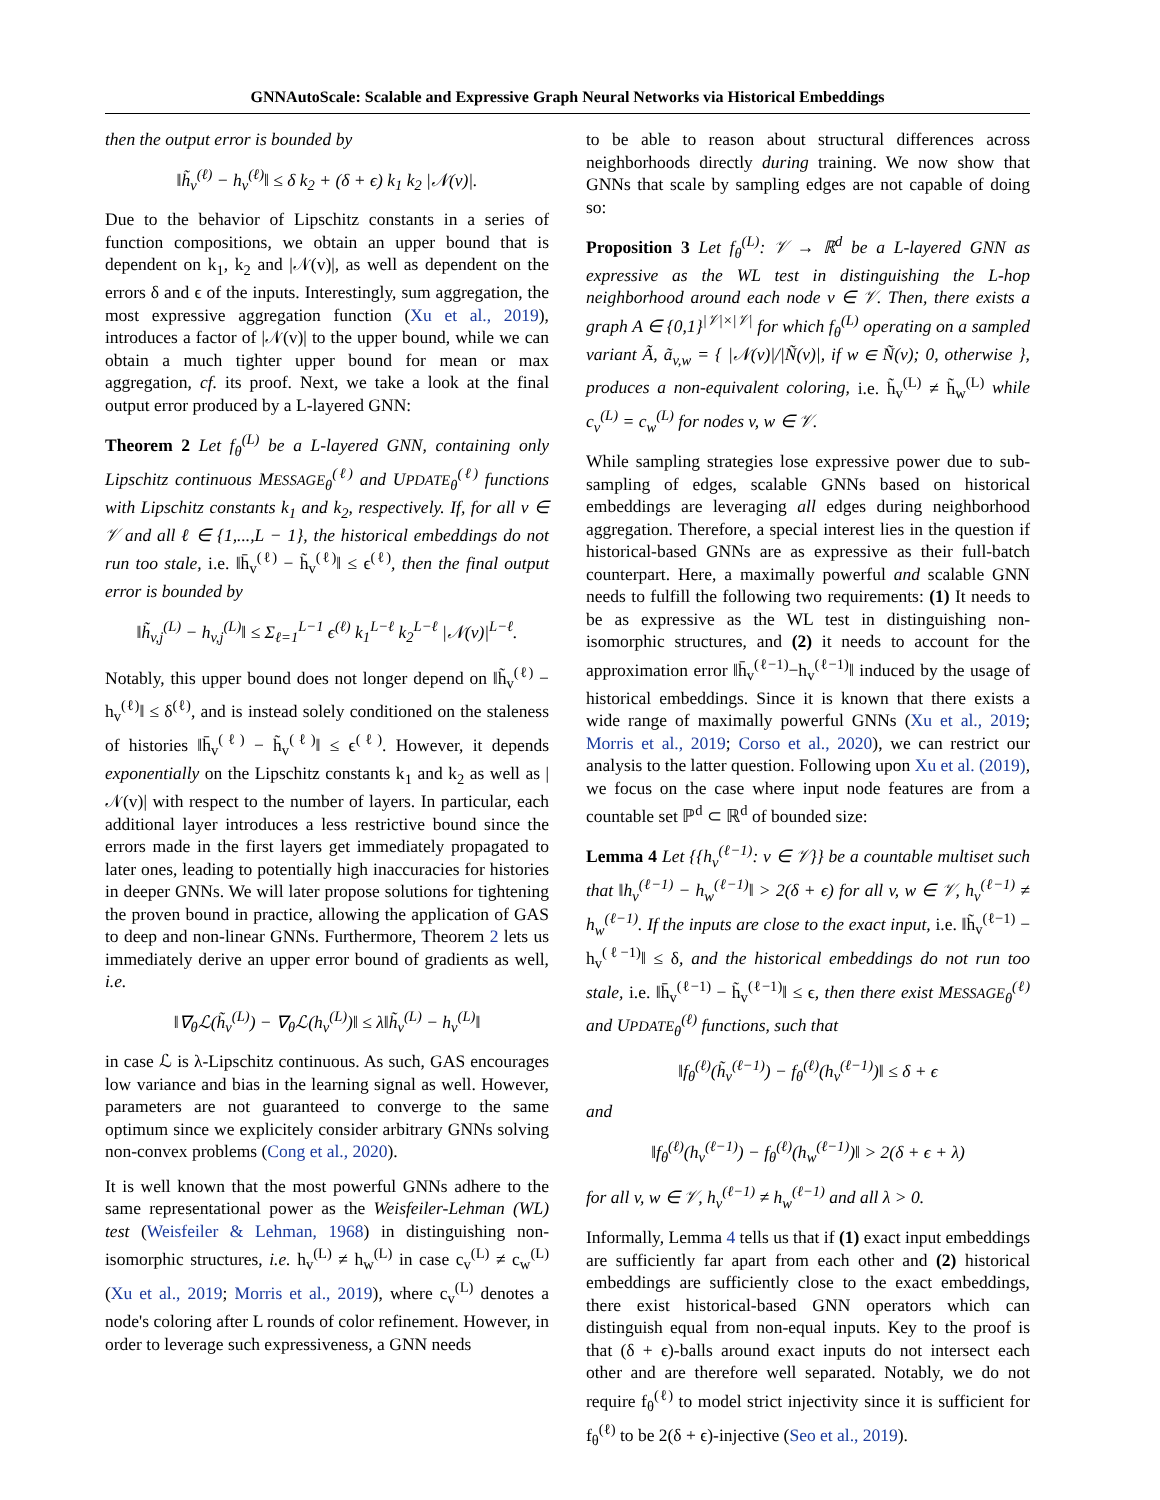GNNAutoScale: Scalable and Expressive Graph Neural Networks via Historical Embeddings
then the output error is bounded by
‖h̃<sub>v</sub><sup>(ℓ)</sup> − h<sub>v</sub><sup>(ℓ)</sup>‖ ≤ δ k<sub>2</sub> + (δ + ϵ) k<sub>1</sub> k<sub>2</sub> |𝒩(v)|.
Due to the behavior of Lipschitz constants in a series of function compositions, we obtain an upper bound that is dependent on k<sub>1</sub>, k<sub>2</sub> and |𝒩(v)|, as well as dependent on the errors δ and ϵ of the inputs. Interestingly, sum aggregation, the most expressive aggregation function (Xu et al., 2019), introduces a factor of |𝒩(v)| to the upper bound, while we can obtain a much tighter upper bound for mean or max aggregation, cf. its proof. Next, we take a look at the final output error produced by a L-layered GNN:
Theorem 2 Let f<sub>θ</sub><sup>(L)</sup> be a L-layered GNN, containing only Lipschitz continuous MESSAGE<sub>θ</sub><sup>(ℓ)</sup> and UPDATE<sub>θ</sub><sup>(ℓ)</sup> functions with Lipschitz constants k<sub>1</sub> and k<sub>2</sub>, respectively. If, for all v ∈ 𝒱 and all ℓ ∈ {1,...,L − 1}, the historical embeddings do not run too stale, i.e. ‖h̄<sub>v</sub><sup>(ℓ)</sup> − h̃<sub>v</sub><sup>(ℓ)</sup>‖ ≤ ϵ<sup>(ℓ)</sup>, then the final output error is bounded by
‖h̃<sub>v,j</sub><sup>(L)</sup> − h<sub>v,j</sub><sup>(L)</sup>‖ ≤ Σ<sub>ℓ=1</sub><sup>L−1</sup> ϵ<sup>(ℓ)</sup> k<sub>1</sub><sup>L−ℓ</sup> k<sub>2</sub><sup>L−ℓ</sup> |𝒩(v)|<sup>L−ℓ</sup>.
Notably, this upper bound does not longer depend on ‖h̃<sub>v</sub><sup>(ℓ)</sup> − h<sub>v</sub><sup>(ℓ)</sup>‖ ≤ δ<sup>(ℓ)</sup>, and is instead solely conditioned on the staleness of histories ‖h̄<sub>v</sub><sup>(ℓ)</sup> − h̃<sub>v</sub><sup>(ℓ)</sup>‖ ≤ ϵ<sup>(ℓ)</sup>. However, it depends exponentially on the Lipschitz constants k<sub>1</sub> and k<sub>2</sub> as well as |𝒩(v)| with respect to the number of layers. In particular, each additional layer introduces a less restrictive bound since the errors made in the first layers get immediately propagated to later ones, leading to potentially high inaccuracies for histories in deeper GNNs. We will later propose solutions for tightening the proven bound in practice, allowing the application of GAS to deep and non-linear GNNs. Furthermore, Theorem 2 lets us immediately derive an upper error bound of gradients as well, i.e.
‖∇<sub>θ</sub>ℒ(h̃<sub>v</sub><sup>(L)</sup>) − ∇<sub>θ</sub>ℒ(h<sub>v</sub><sup>(L)</sup>)‖ ≤ λ‖h̃<sub>v</sub><sup>(L)</sup> − h<sub>v</sub><sup>(L)</sup>‖
in case ℒ is λ-Lipschitz continuous. As such, GAS encourages low variance and bias in the learning signal as well. However, parameters are not guaranteed to converge to the same optimum since we explicitely consider arbitrary GNNs solving non-convex problems (Cong et al., 2020).
It is well known that the most powerful GNNs adhere to the same representational power as the Weisfeiler-Lehman (WL) test (Weisfeiler & Lehman, 1968) in distinguishing non-isomorphic structures, i.e. h<sub>v</sub><sup>(L)</sup> ≠ h<sub>w</sub><sup>(L)</sup> in case c<sub>v</sub><sup>(L)</sup> ≠ c<sub>w</sub><sup>(L)</sup> (Xu et al., 2019; Morris et al., 2019), where c<sub>v</sub><sup>(L)</sup> denotes a node's coloring after L rounds of color refinement. However, in order to leverage such expressiveness, a GNN needs
to be able to reason about structural differences across neighborhoods directly during training. We now show that GNNs that scale by sampling edges are not capable of doing so:
Proposition 3 Let f<sub>θ</sub><sup>(L)</sup>: 𝒱 → ℝ<sup>d</sup> be a L-layered GNN as expressive as the WL test in distinguishing the L-hop neighborhood around each node v ∈ 𝒱. Then, there exists a graph A ∈ {0,1}<sup>|𝒱|×|𝒱|</sup> for which f<sub>θ</sub><sup>(L)</sup> operating on a sampled variant Ã, ã<sub>v,w</sub> = { |𝒩(v)|/|Ñ(v)|, if w ∈ Ñ(v); 0, otherwise }, produces a non-equivalent coloring, i.e. h̃<sub>v</sub><sup>(L)</sup> ≠ h̃<sub>w</sub><sup>(L)</sup> while c<sub>v</sub><sup>(L)</sup> = c<sub>w</sub><sup>(L)</sup> for nodes v, w ∈ 𝒱.
While sampling strategies lose expressive power due to sub-sampling of edges, scalable GNNs based on historical embeddings are leveraging all edges during neighborhood aggregation. Therefore, a special interest lies in the question if historical-based GNNs are as expressive as their full-batch counterpart. Here, a maximally powerful and scalable GNN needs to fulfill the following two requirements: (1) It needs to be as expressive as the WL test in distinguishing non-isomorphic structures, and (2) it needs to account for the approximation error ‖h̄<sub>v</sub><sup>(ℓ−1)</sup>−h<sub>v</sub><sup>(ℓ−1)</sup>‖ induced by the usage of historical embeddings. Since it is known that there exists a wide range of maximally powerful GNNs (Xu et al., 2019; Morris et al., 2019; Corso et al., 2020), we can restrict our analysis to the latter question. Following upon Xu et al. (2019), we focus on the case where input node features are from a countable set ℙ<sup>d</sup> ⊂ ℝ<sup>d</sup> of bounded size:
Lemma 4 Let {{h<sub>v</sub><sup>(ℓ−1)</sup>: v ∈ 𝒱}} be a countable multiset such that ‖h<sub>v</sub><sup>(ℓ−1)</sup> − h<sub>w</sub><sup>(ℓ−1)</sup>‖ > 2(δ + ϵ) for all v, w ∈ 𝒱, h<sub>v</sub><sup>(ℓ−1)</sup> ≠ h<sub>w</sub><sup>(ℓ−1)</sup>. If the inputs are close to the exact input, i.e. ‖h̃<sub>v</sub><sup>(ℓ−1)</sup> − h<sub>v</sub><sup>(ℓ−1)</sup>‖ ≤ δ, and the historical embeddings do not run too stale, i.e. ‖h̄<sub>v</sub><sup>(ℓ−1)</sup> − h̃<sub>v</sub><sup>(ℓ−1)</sup>‖ ≤ ϵ, then there exist MESSAGE<sub>θ</sub><sup>(ℓ)</sup> and UPDATE<sub>θ</sub><sup>(ℓ)</sup> functions, such that
‖f<sub>θ</sub><sup>(ℓ)</sup>(h̃<sub>v</sub><sup>(ℓ−1)</sup>) − f<sub>θ</sub><sup>(ℓ)</sup>(h<sub>v</sub><sup>(ℓ−1)</sup>)‖ ≤ δ + ϵ
and
‖f<sub>θ</sub><sup>(ℓ)</sup>(h<sub>v</sub><sup>(ℓ−1)</sup>) − f<sub>θ</sub><sup>(ℓ)</sup>(h<sub>w</sub><sup>(ℓ−1)</sup>)‖ > 2(δ + ϵ + λ)
for all v, w ∈ 𝒱, h<sub>v</sub><sup>(ℓ−1)</sup> ≠ h<sub>w</sub><sup>(ℓ−1)</sup> and all λ > 0.
Informally, Lemma 4 tells us that if (1) exact input embeddings are sufficiently far apart from each other and (2) historical embeddings are sufficiently close to the exact embeddings, there exist historical-based GNN operators which can distinguish equal from non-equal inputs. Key to the proof is that (δ + ϵ)-balls around exact inputs do not intersect each other and are therefore well separated. Notably, we do not require f<sub>θ</sub><sup>(ℓ)</sup> to model strict injectivity since it is sufficient for f<sub>θ</sub><sup>(ℓ)</sup> to be 2(δ + ϵ)-injective (Seo et al., 2019).